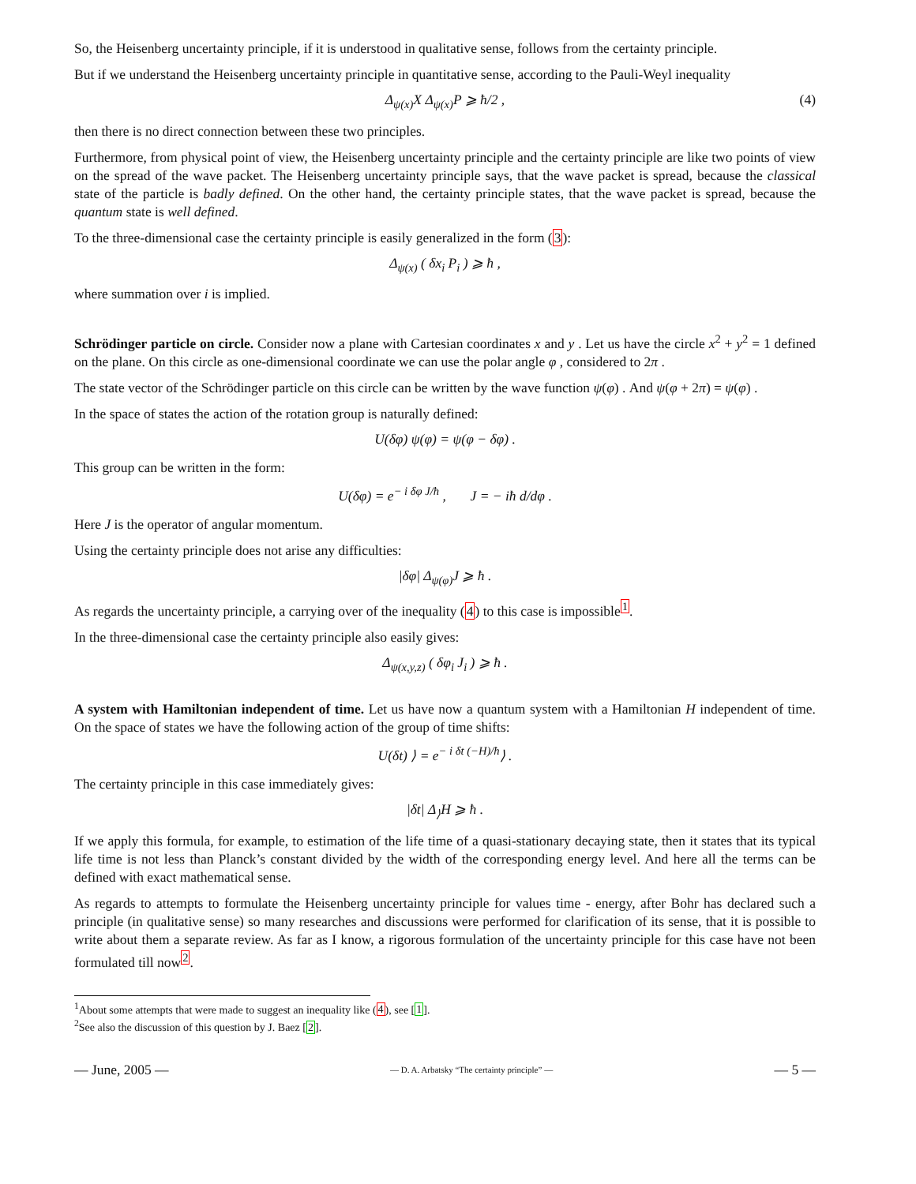So, the Heisenberg uncertainty principle, if it is understood in qualitative sense, follows from the certainty principle.
But if we understand the Heisenberg uncertainty principle in quantitative sense, according to the Pauli-Weyl inequality
Δ<sub>ψ(x)</sub>X Δ<sub>ψ(x)</sub>P ⩾ ħ/2 , (4)
then there is no direct connection between these two principles.
Furthermore, from physical point of view, the Heisenberg uncertainty principle and the certainty principle are like two points of view on the spread of the wave packet. The Heisenberg uncertainty principle says, that the wave packet is spread, because the classical state of the particle is badly defined. On the other hand, the certainty principle states, that the wave packet is spread, because the quantum state is well defined.
To the three-dimensional case the certainty principle is easily generalized in the form (3):
Δ<sub>ψ(x)</sub> ( δx<sub>i</sub> P<sub>i</sub> ) ⩾ ħ ,
where summation over i is implied.
Schrödinger particle on circle. Consider now a plane with Cartesian coordinates x and y . Let us have the circle x<sup>2</sup> + y<sup>2</sup> = 1 defined on the plane. On this circle as one-dimensional coordinate we can use the polar angle φ , considered to 2π .
The state vector of the Schrödinger particle on this circle can be written by the wave function ψ(φ) . And ψ(φ + 2π) = ψ(φ) .
In the space of states the action of the rotation group is naturally defined:
U(δφ) ψ(φ) = ψ(φ − δφ) .
This group can be written in the form:
U(δφ) = e<sup>− i δφ J/ħ</sup> , J = − iħ d/dφ .
Here J is the operator of angular momentum.
Using the certainty principle does not arise any difficulties:
|δφ| Δ<sub>ψ(φ)</sub>J ⩾ ħ .
As regards the uncertainty principle, a carrying over of the inequality (4) to this case is impossible<sup>1</sup>.
In the three-dimensional case the certainty principle also easily gives:
Δ<sub>ψ(x,y,z)</sub> ( δφ<sub>i</sub> J<sub>i</sub> ) ⩾ ħ .
A system with Hamiltonian independent of time. Let us have now a quantum system with a Hamiltonian H independent of time. On the space of states we have the following action of the group of time shifts:
U(δt) ⟩ = e<sup>− i δt (−H)/ħ</sup>⟩ .
The certainty principle in this case immediately gives:
|δt| Δ<sub>⟩</sub>H ⩾ ħ .
If we apply this formula, for example, to estimation of the life time of a quasi-stationary decaying state, then it states that its typical life time is not less than Planck’s constant divided by the width of the corresponding energy level. And here all the terms can be defined with exact mathematical sense.
As regards to attempts to formulate the Heisenberg uncertainty principle for values time - energy, after Bohr has declared such a principle (in qualitative sense) so many researches and discussions were performed for clarification of its sense, that it is possible to write about them a separate review. As far as I know, a rigorous formulation of the uncertainty principle for this case have not been formulated till now<sup>2</sup>.
<sup>1</sup> About some attempts that were made to suggest an inequality like (4), see [1].
<sup>2</sup> See also the discussion of this question by J. Baez [2].
— June, 2005 — — D. A. Arbatsky “The certainty principle” — — 5 —